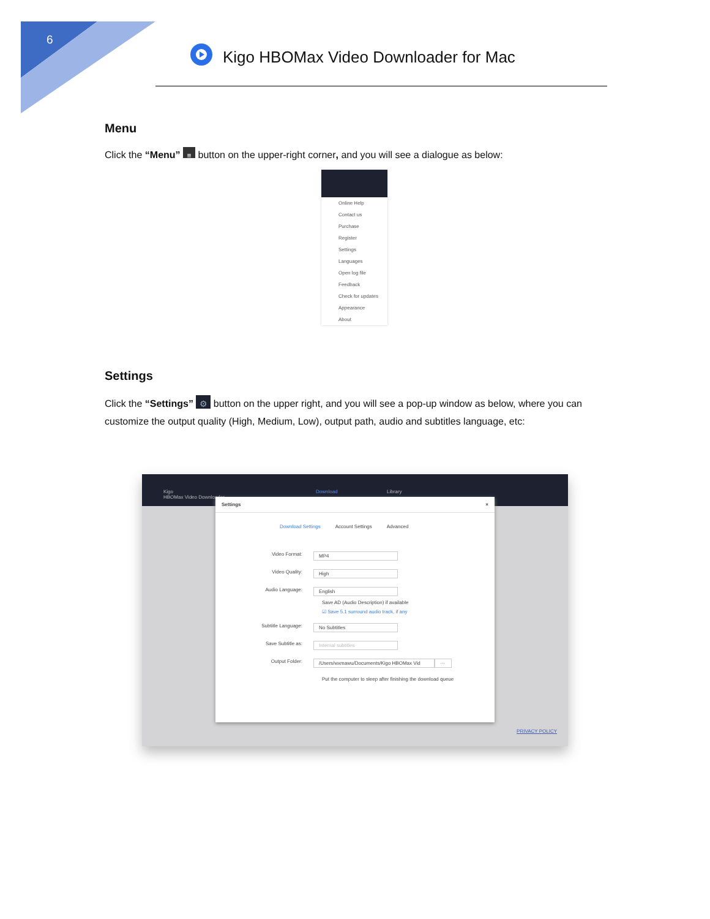6
Kigo HBOMax Video Downloader for Mac
Menu
Click the “Menu” ≡ button on the upper-right corner, and you will see a dialogue as below:
Online Help
Contact us
Purchase
Register
Settings
Languages
Open log file
Feedback
Check for updates
Appearance
About
Settings
Click the “Settings” ⚙ button on the upper right, and you will see a pop-up window as below, where you can customize the output quality (High, Medium, Low), output path, audio and subtitles language, etc:
Kigo
HBOMax Video Downloader
Download Library
Settings ×
Download Settings Account Settings Advanced
Video Format: MP4
Video Quality: High
Audio Language: English
Save AD (Audio Description) if available
☑ Save 5.1 surround audio track, if any
Subtitle Language: No Subtitles
Save Subtitle as: Internal subtitles
Output Folder: /Users/wxmawu/Documents/Kigo HBOMax Vid ···
Put the computer to sleep after finishing the download queue
PRIVACY POLICY